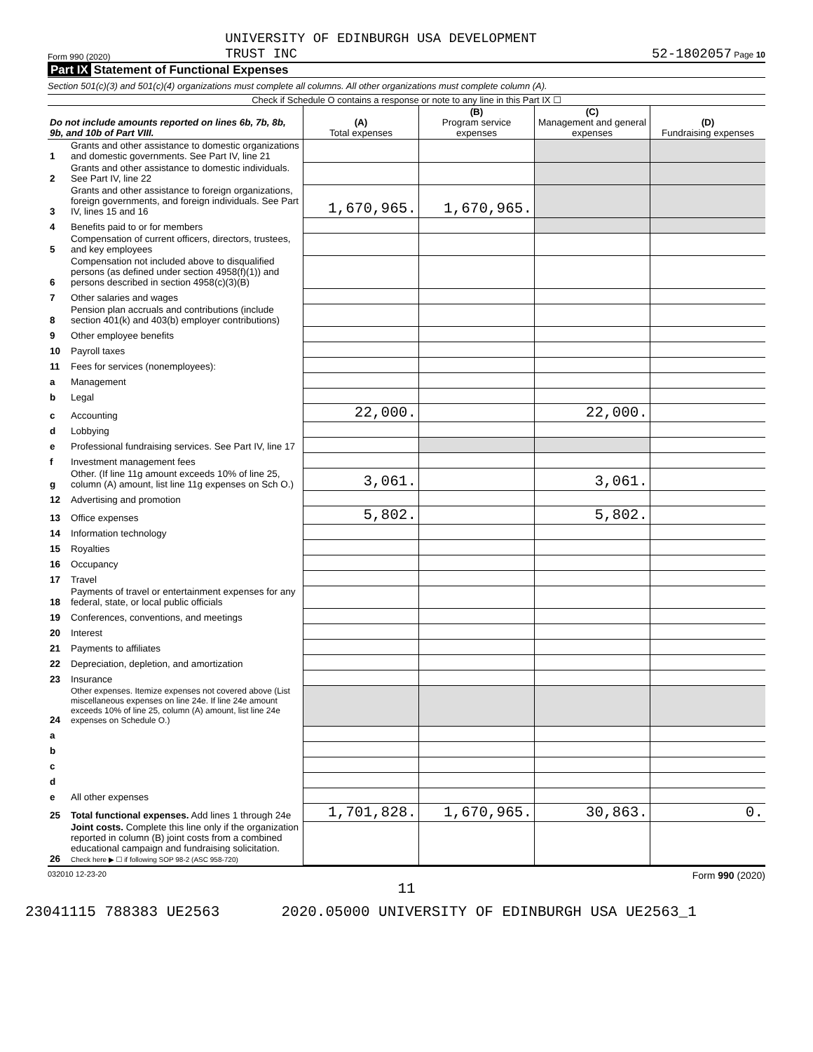Form 990 (2020) UNIVERSITY OF EDINBURGH USA DEVELOPMENT
TRUST INC 52-1802057 Page 10
Part IX Statement of Functional Expenses
Section 501(c)(3) and 501(c)(4) organizations must complete all columns. All other organizations must complete column (A).
Check if Schedule O contains a response or note to any line in this Part IX ☐
| Do not include amounts reported on lines 6b, 7b, 8b, 9b, and 10b of Part VIII. | | (A) Total expenses | (B) Program service expenses | (C) Management and general expenses | (D) Fundraising expenses |
| --- | --- | --- | --- | --- | --- |
| 1 | Grants and other assistance to domestic organizations and domestic governments. See Part IV, line 21 | | | | |
| 2 | Grants and other assistance to domestic individuals. See Part IV, line 22 | | | | |
| 3 | Grants and other assistance to foreign organizations, foreign governments, and foreign individuals. See Part IV, lines 15 and 16 | 1,670,965. | 1,670,965. | | |
| 4 | Benefits paid to or for members | | | | |
| 5 | Compensation of current officers, directors, trustees, and key employees | | | | |
| 6 | Compensation not included above to disqualified persons (as defined under section 4958(f)(1)) and persons described in section 4958(c)(3)(B) | | | | |
| 7 | Other salaries and wages | | | | |
| 8 | Pension plan accruals and contributions (include section 401(k) and 403(b) employer contributions) | | | | |
| 9 | Other employee benefits | | | | |
| 10 | Payroll taxes | | | | |
| 11 | Fees for services (nonemployees): | | | | |
| a | Management | | | | |
| b | Legal | | | | |
| c | Accounting | 22,000. | | 22,000. | |
| d | Lobbying | | | | |
| e | Professional fundraising services. See Part IV, line 17 | | | | |
| f | Investment management fees | | | | |
| g | Other. (If line 11g amount exceeds 10% of line 25, column (A) amount, list line 11g expenses on Sch O.) | 3,061. | | 3,061. | |
| 12 | Advertising and promotion | | | | |
| 13 | Office expenses | 5,802. | | 5,802. | |
| 14 | Information technology | | | | |
| 15 | Royalties | | | | |
| 16 | Occupancy | | | | |
| 17 | Travel | | | | |
| 18 | Payments of travel or entertainment expenses for any federal, state, or local public officials | | | | |
| 19 | Conferences, conventions, and meetings | | | | |
| 20 | Interest | | | | |
| 21 | Payments to affiliates | | | | |
| 22 | Depreciation, depletion, and amortization | | | | |
| 23 | Insurance | | | | |
| 24 | Other expenses. Itemize expenses not covered above (List miscellaneous expenses on line 24e. If line 24e amount exceeds 10% of line 25, column (A) amount, list line 24e expenses on Schedule O.) | | | | |
| a | | | | | |
| b | | | | | |
| c | | | | | |
| d | | | | | |
| e | All other expenses | | | | |
| 25 | Total functional expenses. Add lines 1 through 24e | 1,701,828. | 1,670,965. | 30,863. | 0. |
| 26 | Joint costs. Complete this line only if the organization reported in column (B) joint costs from a combined educational campaign and fundraising solicitation. Check here ▶ ☐ if following SOP 98-2 (ASC 958-720) | | | | |
032010 12-23-20 Form 990 (2020)
11
23041115 788383 UE2563 2020.05000 UNIVERSITY OF EDINBURGH USA UE2563_1